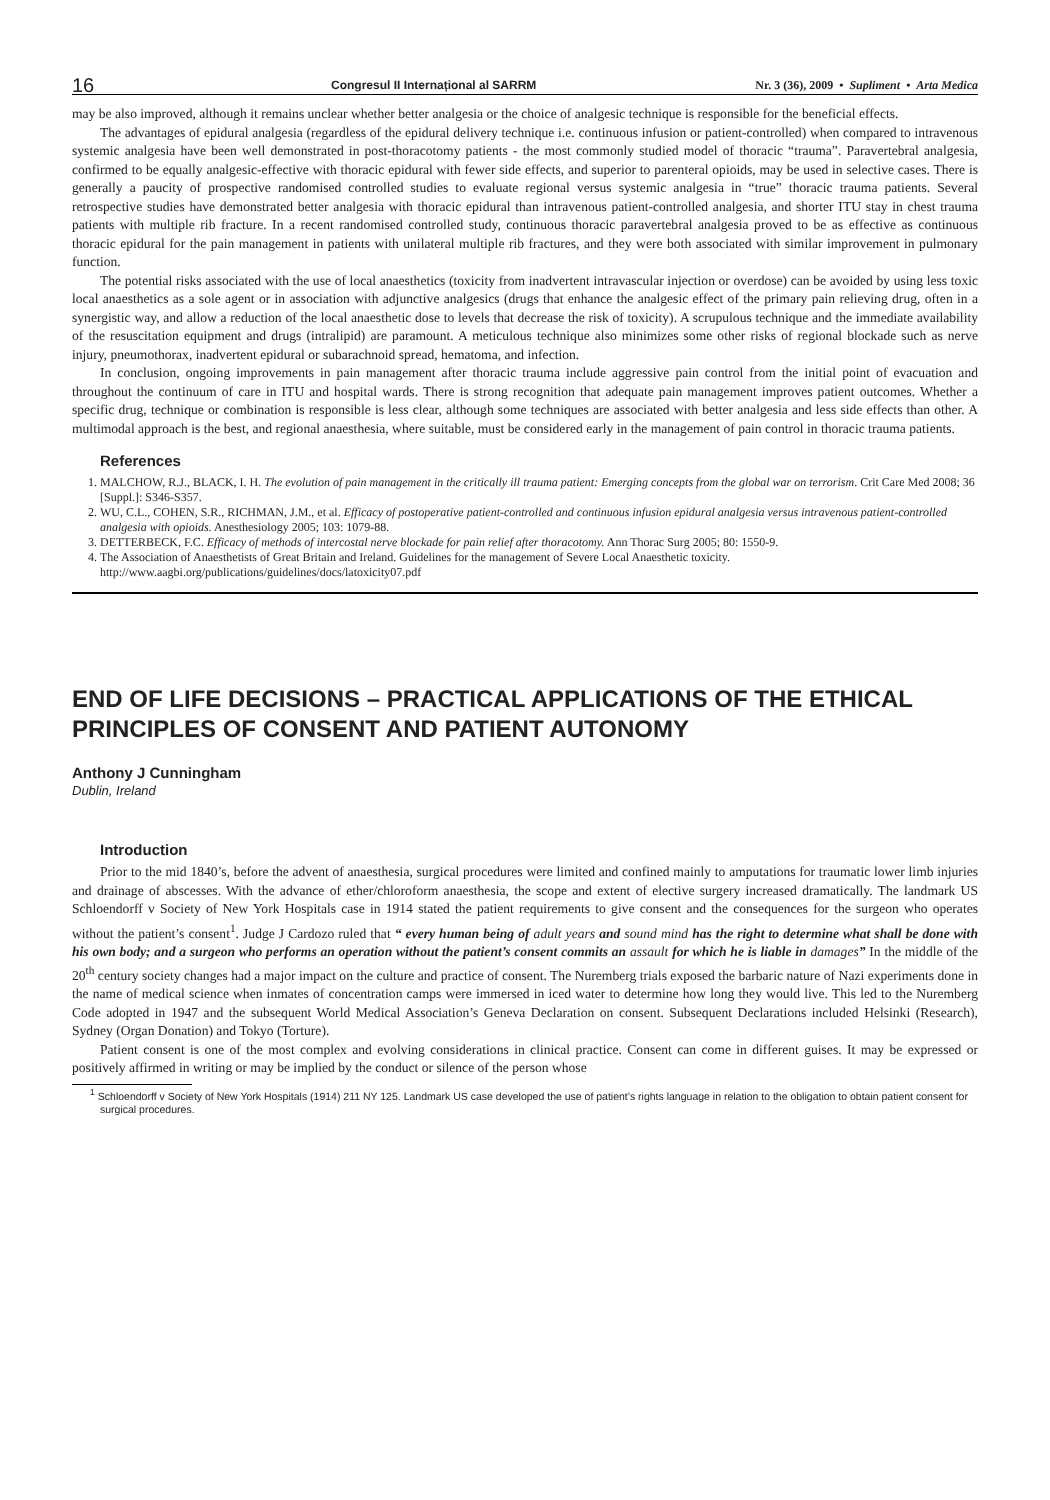16 Congresul II Internațional al SARRM Nr. 3 (36), 2009 • Supliment • Arta Medica
may be also improved, although it remains unclear whether better analgesia or the choice of analgesic technique is responsible for the beneficial effects.
The advantages of epidural analgesia (regardless of the epidural delivery technique i.e. continuous infusion or patient-controlled) when compared to intravenous systemic analgesia have been well demonstrated in post-thoracotomy patients - the most commonly studied model of thoracic “trauma”. Paravertebral analgesia, confirmed to be equally analgesic-effective with thoracic epidural with fewer side effects, and superior to parenteral opioids, may be used in selective cases. There is generally a paucity of prospective randomised controlled studies to evaluate regional versus systemic analgesia in “true” thoracic trauma patients. Several retrospective studies have demonstrated better analgesia with thoracic epidural than intravenous patient-controlled analgesia, and shorter ITU stay in chest trauma patients with multiple rib fracture. In a recent randomised controlled study, continuous thoracic paravertebral analgesia proved to be as effective as continuous thoracic epidural for the pain management in patients with unilateral multiple rib fractures, and they were both associated with similar improvement in pulmonary function.
The potential risks associated with the use of local anaesthetics (toxicity from inadvertent intravascular injection or overdose) can be avoided by using less toxic local anaesthetics as a sole agent or in association with adjunctive analgesics (drugs that enhance the analgesic effect of the primary pain relieving drug, often in a synergistic way, and allow a reduction of the local anaesthetic dose to levels that decrease the risk of toxicity). A scrupulous technique and the immediate availability of the resuscitation equipment and drugs (intralipid) are paramount. A meticulous technique also minimizes some other risks of regional blockade such as nerve injury, pneumothorax, inadvertent epidural or subarachnoid spread, hematoma, and infection.
In conclusion, ongoing improvements in pain management after thoracic trauma include aggressive pain control from the initial point of evacuation and throughout the continuum of care in ITU and hospital wards. There is strong recognition that adequate pain management improves patient outcomes. Whether a specific drug, technique or combination is responsible is less clear, although some techniques are associated with better analgesia and less side effects than other. A multimodal approach is the best, and regional anaesthesia, where suitable, must be considered early in the management of pain control in thoracic trauma patients.
References
1. MALCHOW, R.J., BLACK, I. H. The evolution of pain management in the critically ill trauma patient: Emerging concepts from the global war on terrorism. Crit Care Med 2008; 36 [Suppl.]: S346-S357.
2. WU, C.L., COHEN, S.R., RICHMAN, J.M., et al. Efficacy of postoperative patient-controlled and continuous infusion epidural analgesia versus intravenous patient-controlled analgesia with opioids. Anesthesiology 2005; 103: 1079-88.
3. DETTERBECK, F.C. Efficacy of methods of intercostal nerve blockade for pain relief after thoracotomy. Ann Thorac Surg 2005; 80: 1550-9.
4. The Association of Anaesthetists of Great Britain and Ireland. Guidelines for the management of Severe Local Anaesthetic toxicity. http://www.aagbi.org/publications/guidelines/docs/latoxicity07.pdf
END OF LIFE DECISIONS – PRACTICAL APPLICATIONS OF THE ETHICAL PRINCIPLES OF CONSENT AND PATIENT AUTONOMY
Anthony J Cunningham
Dublin, Ireland
Introduction
Prior to the mid 1840’s, before the advent of anaesthesia, surgical procedures were limited and confined mainly to amputations for traumatic lower limb injuries and drainage of abscesses. With the advance of ether/chloroform anaesthesia, the scope and extent of elective surgery increased dramatically. The landmark US Schloendorff v Society of New York Hospitals case in 1914 stated the patient requirements to give consent and the consequences for the surgeon who operates without the patient’s consent<sup>1</sup>. Judge J Cardozo ruled that “ every human being of adult years and sound mind has the right to determine what shall be done with his own body; and a surgeon who performs an operation without the patient’s consent commits an assault for which he is liable in damages” In the middle of the 20<sup>th</sup> century society changes had a major impact on the culture and practice of consent. The Nuremberg trials exposed the barbaric nature of Nazi experiments done in the name of medical science when inmates of concentration camps were immersed in iced water to determine how long they would live. This led to the Nuremberg Code adopted in 1947 and the subsequent World Medical Association’s Geneva Declaration on consent. Subsequent Declarations included Helsinki (Research), Sydney (Organ Donation) and Tokyo (Torture).
Patient consent is one of the most complex and evolving considerations in clinical practice. Consent can come in different guises. It may be expressed or positively affirmed in writing or may be implied by the conduct or silence of the person whose
<sup>1</sup> Schloendorff v Society of New York Hospitals (1914) 211 NY 125. Landmark US case developed the use of patient’s rights language in relation to the obligation to obtain patient consent for surgical procedures.